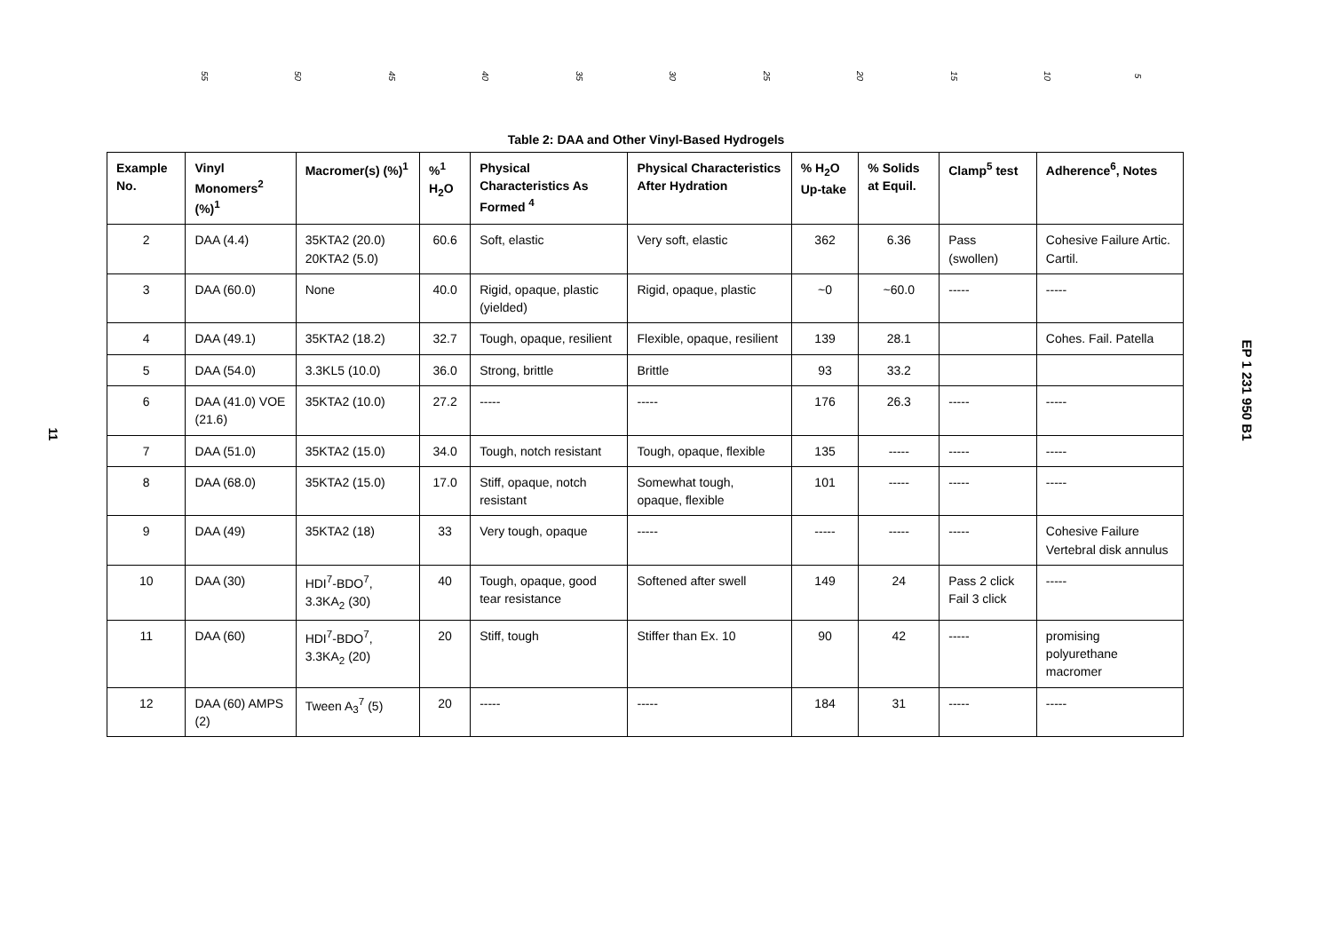55 50 45 40 35 30 25 20 15 10 5
11
Table 2: DAA and Other Vinyl-Based Hydrogels
| Example No. | Vinyl Monomers<sup>2</sup> (%)<sup>1</sup> | Macromer(s) (%)<sup>1</sup> | %<sup>1</sup> H<sub>2</sub>O | Physical Characteristics As Formed <sup>4</sup> | Physical Characteristics After Hydration | % H<sub>2</sub>O Up-take | % Solids at Equil. | Clamp<sup>5</sup> test | Adherence<sup>6</sup>, Notes |
| --- | --- | --- | --- | --- | --- | --- | --- | --- | --- |
| 2 | DAA (4.4) | 35KTA2 (20.0) 20KTA2 (5.0) | 60.6 | Soft, elastic | Very soft, elastic | 362 | 6.36 | Pass (swollen) | Cohesive Failure Artic. Cartil. |
| 3 | DAA (60.0) | None | 40.0 | Rigid, opaque, plastic (yielded) | Rigid, opaque, plastic | ~0 | ~60.0 | ----- | ----- |
| 4 | DAA (49.1) | 35KTA2 (18.2) | 32.7 | Tough, opaque, resilient | Flexible, opaque, resilient | 139 | 28.1 | | Cohes. Fail. Patella |
| 5 | DAA (54.0) | 3.3KL5 (10.0) | 36.0 | Strong, brittle | Brittle | 93 | 33.2 | | |
| 6 | DAA (41.0) VOE (21.6) | 35KTA2 (10.0) | 27.2 | ----- | ----- | 176 | 26.3 | ----- | ----- |
| 7 | DAA (51.0) | 35KTA2 (15.0) | 34.0 | Tough, notch resistant | Tough, opaque, flexible | 135 | ----- | ----- | ----- |
| 8 | DAA (68.0) | 35KTA2 (15.0) | 17.0 | Stiff, opaque, notch resistant | Somewhat tough, opaque, flexible | 101 | ----- | ----- | ----- |
| 9 | DAA (49) | 35KTA2 (18) | 33 | Very tough, opaque | ----- | ----- | ----- | ----- | Cohesive Failure Vertebral disk annulus |
| 10 | DAA (30) | HDI<sup>7</sup>-BDO<sup>7</sup>, 3.3KA<sub>2</sub> (30) | 40 | Tough, opaque, good tear resistance | Softened after swell | 149 | 24 | Pass 2 click Fail 3 click | ----- |
| 11 | DAA (60) | HDI<sup>7</sup>-BDO<sup>7</sup>, 3.3KA<sub>2</sub> (20) | 20 | Stiff, tough | Stiffer than Ex. 10 | 90 | 42 | ----- | promising polyurethane macromer |
| 12 | DAA (60) AMPS (2) | Tween A<sub>3</sub><sup>7</sup> (5) | 20 | ----- | ----- | 184 | 31 | ----- | ----- |
EP 1 231 950 B1